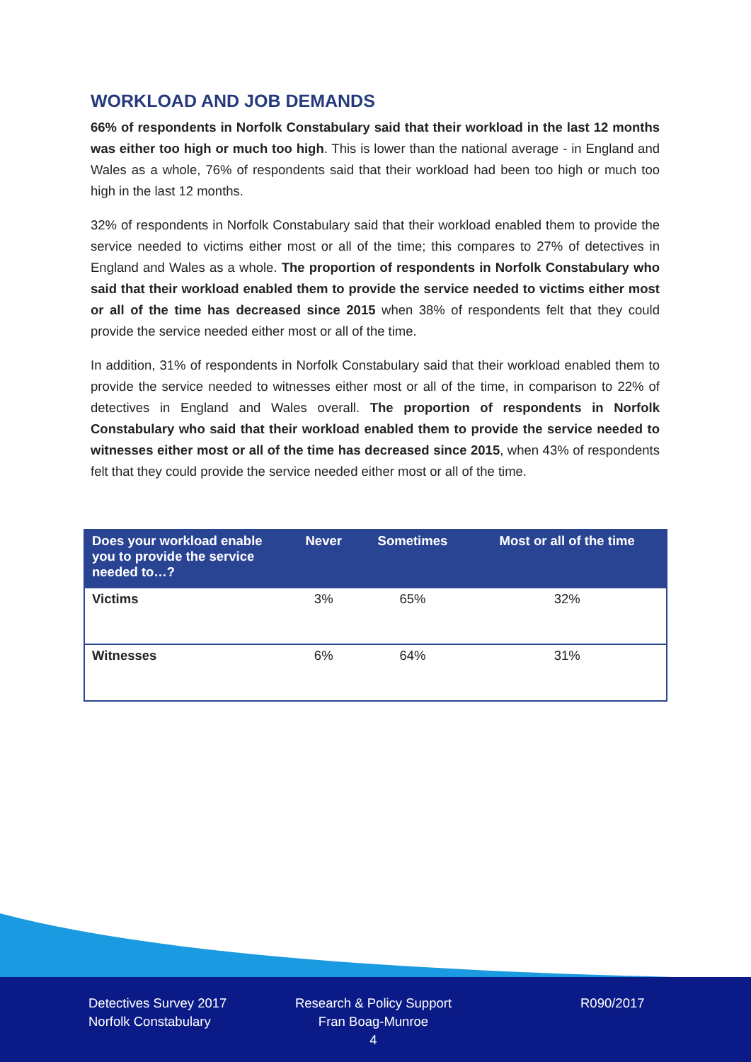WORKLOAD AND JOB DEMANDS
66% of respondents in Norfolk Constabulary said that their workload in the last 12 months was either too high or much too high. This is lower than the national average - in England and Wales as a whole, 76% of respondents said that their workload had been too high or much too high in the last 12 months.
32% of respondents in Norfolk Constabulary said that their workload enabled them to provide the service needed to victims either most or all of the time; this compares to 27% of detectives in England and Wales as a whole. The proportion of respondents in Norfolk Constabulary who said that their workload enabled them to provide the service needed to victims either most or all of the time has decreased since 2015 when 38% of respondents felt that they could provide the service needed either most or all of the time.
In addition, 31% of respondents in Norfolk Constabulary said that their workload enabled them to provide the service needed to witnesses either most or all of the time, in comparison to 22% of detectives in England and Wales overall. The proportion of respondents in Norfolk Constabulary who said that their workload enabled them to provide the service needed to witnesses either most or all of the time has decreased since 2015, when 43% of respondents felt that they could provide the service needed either most or all of the time.
| Does your workload enable you to provide the service needed to…? | Never | Sometimes | Most or all of the time |
| --- | --- | --- | --- |
| Victims | 3% | 65% | 32% |
| Witnesses | 6% | 64% | 31% |
Detectives Survey 2017
Norfolk Constabulary
Research & Policy Support
Fran Boag-Munroe
4
R090/2017